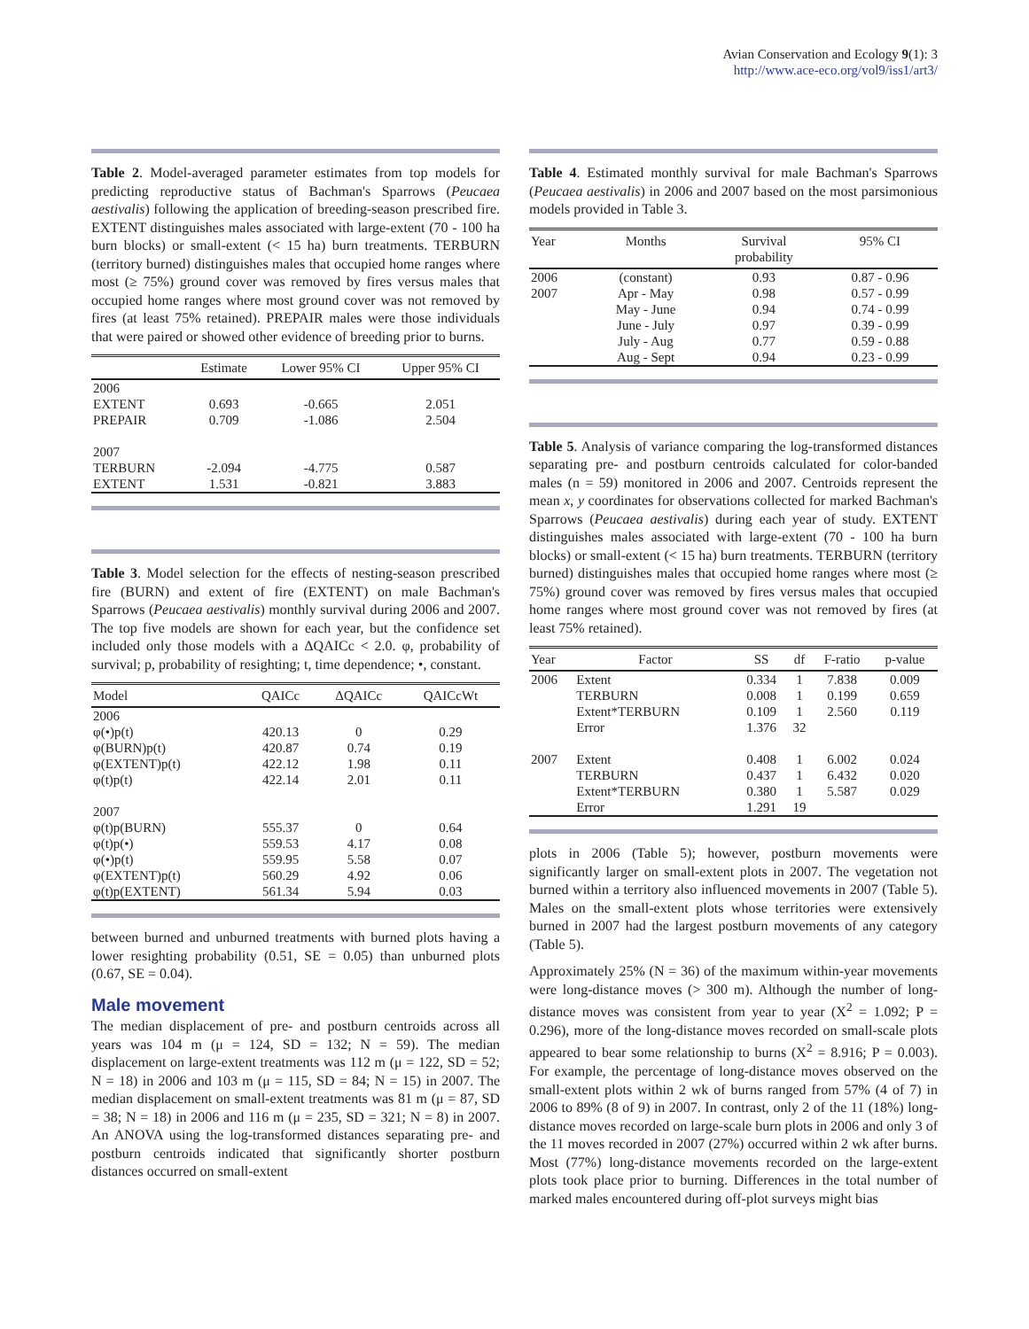Avian Conservation and Ecology 9(1): 3
http://www.ace-eco.org/vol9/iss1/art3/
Table 2. Model-averaged parameter estimates from top models for predicting reproductive status of Bachman's Sparrows (Peucaea aestivalis) following the application of breeding-season prescribed fire. EXTENT distinguishes males associated with large-extent (70 - 100 ha burn blocks) or small-extent (< 15 ha) burn treatments. TERBURN (territory burned) distinguishes males that occupied home ranges where most (≥ 75%) ground cover was removed by fires versus males that occupied home ranges where most ground cover was not removed by fires (at least 75% retained). PREPAIR males were those individuals that were paired or showed other evidence of breeding prior to burns.
| | Estimate | Lower 95% CI | Upper 95% CI |
| --- | --- | --- | --- |
| 2006 | | | |
| EXTENT | 0.693 | -0.665 | 2.051 |
| PREPAIR | 0.709 | -1.086 | 2.504 |
| 2007 | | | |
| TERBURN | -2.094 | -4.775 | 0.587 |
| EXTENT | 1.531 | -0.821 | 3.883 |
Table 3. Model selection for the effects of nesting-season prescribed fire (BURN) and extent of fire (EXTENT) on male Bachman's Sparrows (Peucaea aestivalis) monthly survival during 2006 and 2007. The top five models are shown for each year, but the confidence set included only those models with a ΔQAICc < 2.0. φ, probability of survival; p, probability of resighting; t, time dependence; •, constant.
| Model | QAICc | ΔQAICc | QAICcWt |
| --- | --- | --- | --- |
| 2006 | | | |
| φ(•)p(t) | 420.13 | 0 | 0.29 |
| φ(BURN)p(t) | 420.87 | 0.74 | 0.19 |
| φ(EXTENT)p(t) | 422.12 | 1.98 | 0.11 |
| φ(t)p(t) | 422.14 | 2.01 | 0.11 |
| 2007 | | | |
| φ(t)p(BURN) | 555.37 | 0 | 0.64 |
| φ(t)p(•) | 559.53 | 4.17 | 0.08 |
| φ(•)p(t) | 559.95 | 5.58 | 0.07 |
| φ(EXTENT)p(t) | 560.29 | 4.92 | 0.06 |
| φ(t)p(EXTENT) | 561.34 | 5.94 | 0.03 |
between burned and unburned treatments with burned plots having a lower resighting probability (0.51, SE = 0.05) than unburned plots (0.67, SE = 0.04).
Male movement
The median displacement of pre- and postburn centroids across all years was 104 m (μ = 124, SD = 132; N = 59). The median displacement on large-extent treatments was 112 m (μ = 122, SD = 52; N = 18) in 2006 and 103 m (μ = 115, SD = 84; N = 15) in 2007. The median displacement on small-extent treatments was 81 m (μ = 87, SD = 38; N = 18) in 2006 and 116 m (μ = 235, SD = 321; N = 8) in 2007. An ANOVA using the log-transformed distances separating pre- and postburn centroids indicated that significantly shorter postburn distances occurred on small-extent
Table 4. Estimated monthly survival for male Bachman's Sparrows (Peucaea aestivalis) in 2006 and 2007 based on the most parsimonious models provided in Table 3.
| Year | Months | Survival probability | 95% CI |
| --- | --- | --- | --- |
| 2006 | (constant) | 0.93 | 0.87 - 0.96 |
| 2007 | Apr - May | 0.98 | 0.57 - 0.99 |
| | May - June | 0.94 | 0.74 - 0.99 |
| | June - July | 0.97 | 0.39 - 0.99 |
| | July - Aug | 0.77 | 0.59 - 0.88 |
| | Aug - Sept | 0.94 | 0.23 - 0.99 |
Table 5. Analysis of variance comparing the log-transformed distances separating pre- and postburn centroids calculated for color-banded males (n = 59) monitored in 2006 and 2007. Centroids represent the mean x, y coordinates for observations collected for marked Bachman's Sparrows (Peucaea aestivalis) during each year of study. EXTENT distinguishes males associated with large-extent (70 - 100 ha burn blocks) or small-extent (< 15 ha) burn treatments. TERBURN (territory burned) distinguishes males that occupied home ranges where most (≥ 75%) ground cover was removed by fires versus males that occupied home ranges where most ground cover was not removed by fires (at least 75% retained).
| Year | Factor | SS | df | F-ratio | p-value |
| --- | --- | --- | --- | --- | --- |
| 2006 | Extent | 0.334 | 1 | 7.838 | 0.009 |
| | TERBURN | 0.008 | 1 | 0.199 | 0.659 |
| | Extent*TERBURN | 0.109 | 1 | 2.560 | 0.119 |
| | Error | 1.376 | 32 | | |
| 2007 | Extent | 0.408 | 1 | 6.002 | 0.024 |
| | TERBURN | 0.437 | 1 | 6.432 | 0.020 |
| | Extent*TERBURN | 0.380 | 1 | 5.587 | 0.029 |
| | Error | 1.291 | 19 | | |
plots in 2006 (Table 5); however, postburn movements were significantly larger on small-extent plots in 2007. The vegetation not burned within a territory also influenced movements in 2007 (Table 5). Males on the small-extent plots whose territories were extensively burned in 2007 had the largest postburn movements of any category (Table 5).
Approximately 25% (N = 36) of the maximum within-year movements were long-distance moves (> 300 m). Although the number of long-distance moves was consistent from year to year (X<sup>2</sup> = 1.092; P = 0.296), more of the long-distance moves recorded on small-scale plots appeared to bear some relationship to burns (X<sup>2</sup> = 8.916; P = 0.003). For example, the percentage of long-distance moves observed on the small-extent plots within 2 wk of burns ranged from 57% (4 of 7) in 2006 to 89% (8 of 9) in 2007. In contrast, only 2 of the 11 (18%) long-distance moves recorded on large-scale burn plots in 2006 and only 3 of the 11 moves recorded in 2007 (27%) occurred within 2 wk after burns. Most (77%) long-distance movements recorded on the large-extent plots took place prior to burning. Differences in the total number of marked males encountered during off-plot surveys might bias